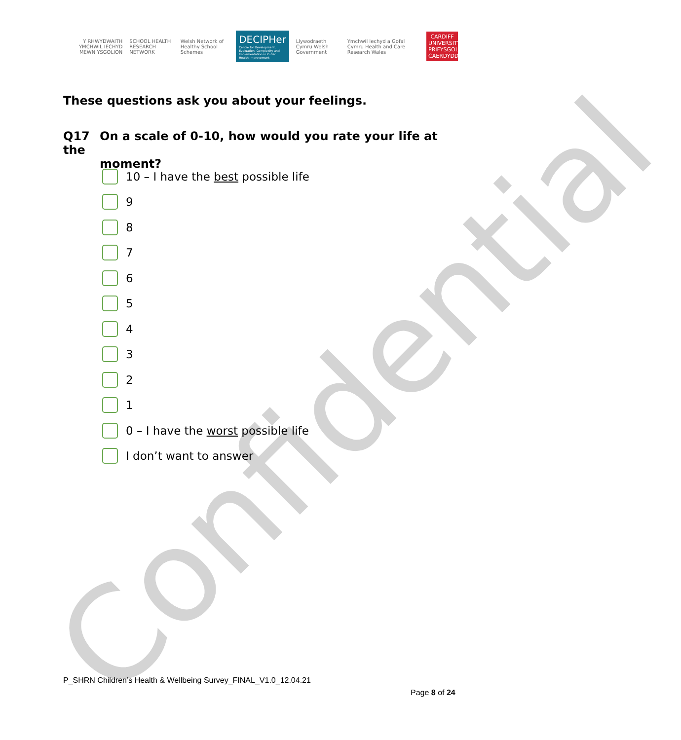Confidential
Y RHWYDWAITH YMCHWIL IECHYD MEWN YSGOLION
SCHOOL HEALTH RESEARCH NETWORK
Welsh Network of Healthy School Schemes
DECIPHer
Centre for Development, Evaluation, Complexity and Implementation in Public Health Improvement
Llywodraeth Cymru Welsh Government
Ymchwil Iechyd a Gofal Cymru Health and Care Research Wales
CARDIFF UNIVERSITY PRIFYSGOL CAERDYDD
These questions ask you about your feelings.
Q17 On a scale of 0-10, how would you rate your life at the
moment?
10 – I have the best possible life
9
8
7
6
5
4
3
2
1
0 – I have the worst possible life
I don’t want to answer
P_SHRN Children’s Health & Wellbeing Survey_FINAL_V1.0_12.04.21
Page 8 of 24